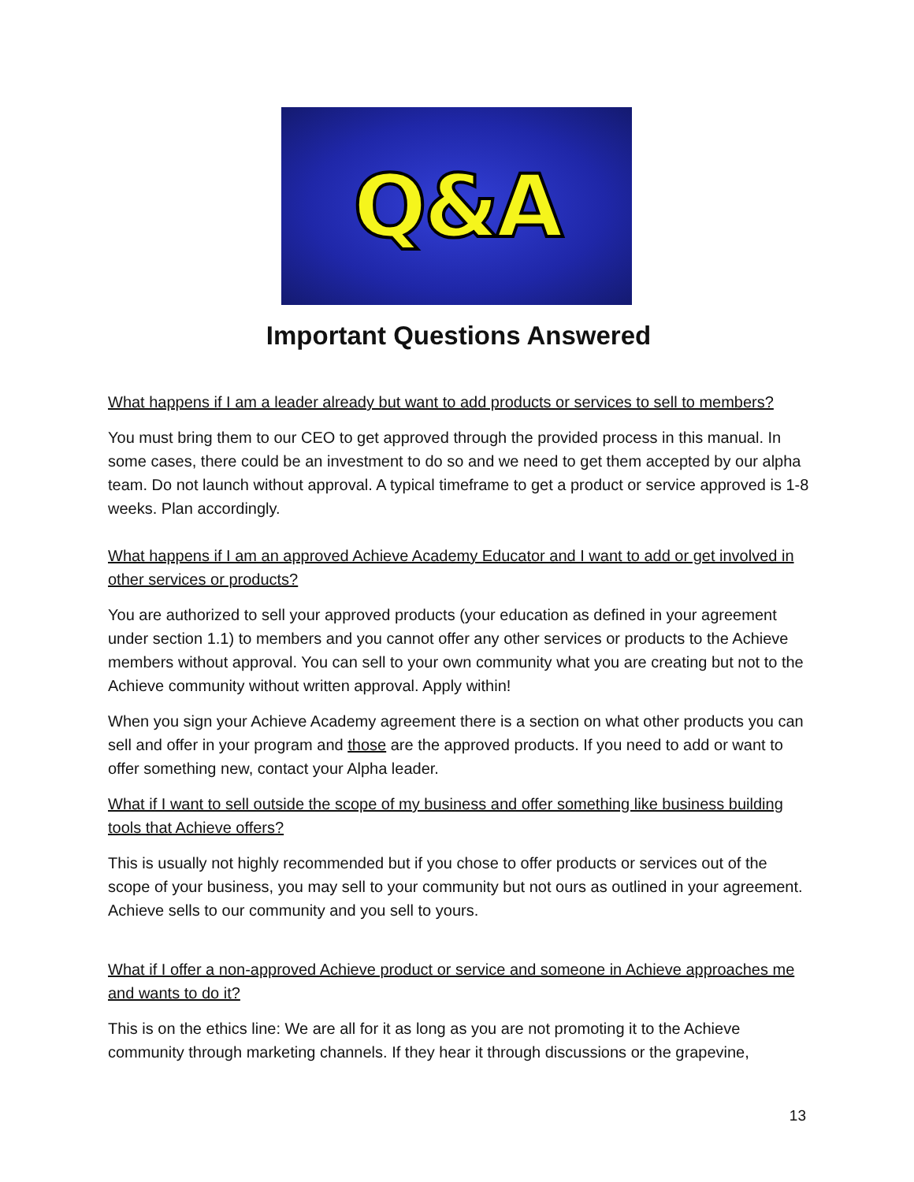Q&A
Important Questions Answered
What happens if I am a leader already but want to add products or services to sell to members?
You must bring them to our CEO to get approved through the provided process in this manual. In some cases, there could be an investment to do so and we need to get them accepted by our alpha team. Do not launch without approval. A typical timeframe to get a product or service approved is 1-8 weeks. Plan accordingly.
What happens if I am an approved Achieve Academy Educator and I want to add or get involved in other services or products?
You are authorized to sell your approved products (your education as defined in your agreement under section 1.1) to members and you cannot offer any other services or products to the Achieve members without approval. You can sell to your own community what you are creating but not to the Achieve community without written approval. Apply within!
When you sign your Achieve Academy agreement there is a section on what other products you can sell and offer in your program and those are the approved products. If you need to add or want to offer something new, contact your Alpha leader.
What if I want to sell outside the scope of my business and offer something like business building tools that Achieve offers?
This is usually not highly recommended but if you chose to offer products or services out of the scope of your business, you may sell to your community but not ours as outlined in your agreement. Achieve sells to our community and you sell to yours.
What if I offer a non-approved Achieve product or service and someone in Achieve approaches me and wants to do it?
This is on the ethics line: We are all for it as long as you are not promoting it to the Achieve community through marketing channels. If they hear it through discussions or the grapevine,
13